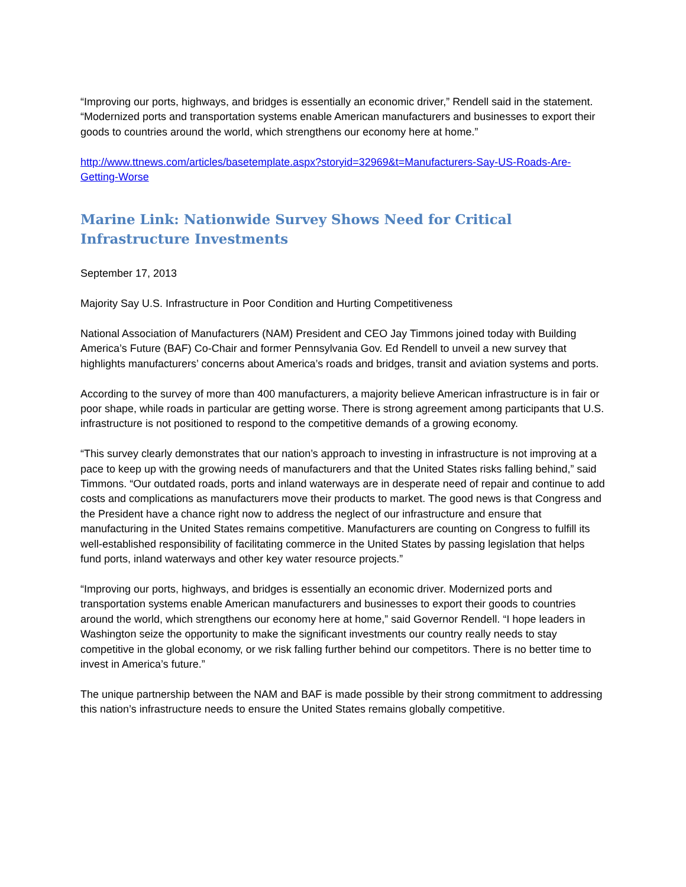“Improving our ports, highways, and bridges is essentially an economic driver,” Rendell said in the statement. “Modernized ports and transportation systems enable American manufacturers and businesses to export their goods to countries around the world, which strengthens our economy here at home.”
http://www.ttnews.com/articles/basetemplate.aspx?storyid=32969&t=Manufacturers-Say-US-Roads-Are-Getting-Worse
Marine Link: Nationwide Survey Shows Need for Critical Infrastructure Investments
September 17, 2013
Majority Say U.S. Infrastructure in Poor Condition and Hurting Competitiveness
National Association of Manufacturers (NAM) President and CEO Jay Timmons joined today with Building America’s Future (BAF) Co-Chair and former Pennsylvania Gov. Ed Rendell to unveil a new survey that highlights manufacturers’ concerns about America’s roads and bridges, transit and aviation systems and ports.
According to the survey of more than 400 manufacturers, a majority believe American infrastructure is in fair or poor shape, while roads in particular are getting worse. There is strong agreement among participants that U.S. infrastructure is not positioned to respond to the competitive demands of a growing economy.
“This survey clearly demonstrates that our nation’s approach to investing in infrastructure is not improving at a pace to keep up with the growing needs of manufacturers and that the United States risks falling behind,” said Timmons. “Our outdated roads, ports and inland waterways are in desperate need of repair and continue to add costs and complications as manufacturers move their products to market. The good news is that Congress and the President have a chance right now to address the neglect of our infrastructure and ensure that manufacturing in the United States remains competitive. Manufacturers are counting on Congress to fulfill its well-established responsibility of facilitating commerce in the United States by passing legislation that helps fund ports, inland waterways and other key water resource projects.”
“Improving our ports, highways, and bridges is essentially an economic driver. Modernized ports and transportation systems enable American manufacturers and businesses to export their goods to countries around the world, which strengthens our economy here at home,” said Governor Rendell. “I hope leaders in Washington seize the opportunity to make the significant investments our country really needs to stay competitive in the global economy, or we risk falling further behind our competitors. There is no better time to invest in America’s future.”
The unique partnership between the NAM and BAF is made possible by their strong commitment to addressing this nation’s infrastructure needs to ensure the United States remains globally competitive.